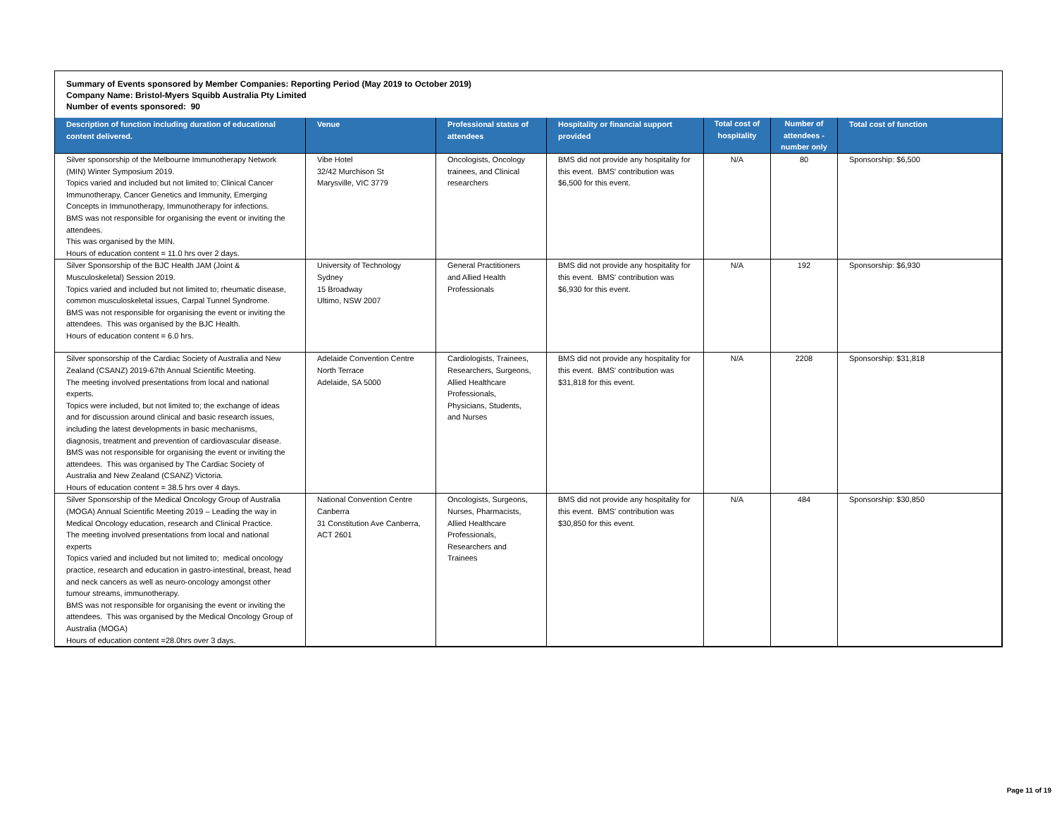Summary of Events sponsored by Member Companies: Reporting Period (May 2019 to October 2019)
Company Name: Bristol-Myers Squibb Australia Pty Limited
Number of events sponsored: 90
| Description of function including duration of educational content delivered. | Venue | Professional status of attendees | Hospitality or financial support provided | Total cost of hospitality | Number of attendees - number only | Total cost of function |
| --- | --- | --- | --- | --- | --- | --- |
| Silver sponsorship of the Melbourne Immunotherapy Network (MIN) Winter Symposium 2019. Topics varied and included but not limited to; Clinical Cancer Immunotherapy, Cancer Genetics and Immunity, Emerging Concepts in Immunotherapy, Immunotherapy for infections. BMS was not responsible for organising the event or inviting the attendees. This was organised by the MIN. Hours of education content = 11.0 hrs over 2 days. | Vibe Hotel 32/42 Murchison St Marysville, VIC 3779 | Oncologists, Oncology trainees, and Clinical researchers | BMS did not provide any hospitality for this event. BMS' contribution was $6,500 for this event. | N/A | 80 | Sponsorship: $6,500 |
| Silver Sponsorship of the BJC Health JAM (Joint & Musculoskeletal) Session 2019. Topics varied and included but not limited to; rheumatic disease, common musculoskeletal issues, Carpal Tunnel Syndrome. BMS was not responsible for organising the event or inviting the attendees. This was organised by the BJC Health. Hours of education content = 6.0 hrs. | University of Technology Sydney 15 Broadway Ultimo, NSW 2007 | General Practitioners and Allied Health Professionals | BMS did not provide any hospitality for this event. BMS' contribution was $6,930 for this event. | N/A | 192 | Sponsorship: $6,930 |
| Silver sponsorship of the Cardiac Society of Australia and New Zealand (CSANZ) 2019-67th Annual Scientific Meeting. The meeting involved presentations from local and national experts. Topics were included, but not limited to; the exchange of ideas and for discussion around clinical and basic research issues, including the latest developments in basic mechanisms, diagnosis, treatment and prevention of cardiovascular disease. BMS was not responsible for organising the event or inviting the attendees. This was organised by The Cardiac Society of Australia and New Zealand (CSANZ) Victoria. Hours of education content = 38.5 hrs over 4 days. | Adelaide Convention Centre North Terrace Adelaide, SA 5000 | Cardiologists, Trainees, Researchers, Surgeons, Allied Healthcare Professionals, Physicians, Students, and Nurses | BMS did not provide any hospitality for this event. BMS' contribution was $31,818 for this event. | N/A | 2208 | Sponsorship: $31,818 |
| Silver Sponsorship of the Medical Oncology Group of Australia (MOGA) Annual Scientific Meeting 2019 – Leading the way in Medical Oncology education, research and Clinical Practice. The meeting involved presentations from local and national experts Topics varied and included but not limited to; medical oncology practice, research and education in gastro-intestinal, breast, head and neck cancers as well as neuro-oncology amongst other tumour streams, immunotherapy. BMS was not responsible for organising the event or inviting the attendees. This was organised by the Medical Oncology Group of Australia (MOGA) Hours of education content =28.0hrs over 3 days. | National Convention Centre Canberra 31 Constitution Ave Canberra, ACT 2601 | Oncologists, Surgeons, Nurses, Pharmacists, Allied Healthcare Professionals, Researchers and Trainees | BMS did not provide any hospitality for this event. BMS' contribution was $30,850 for this event. | N/A | 484 | Sponsorship: $30,850 |
Page 11 of 19